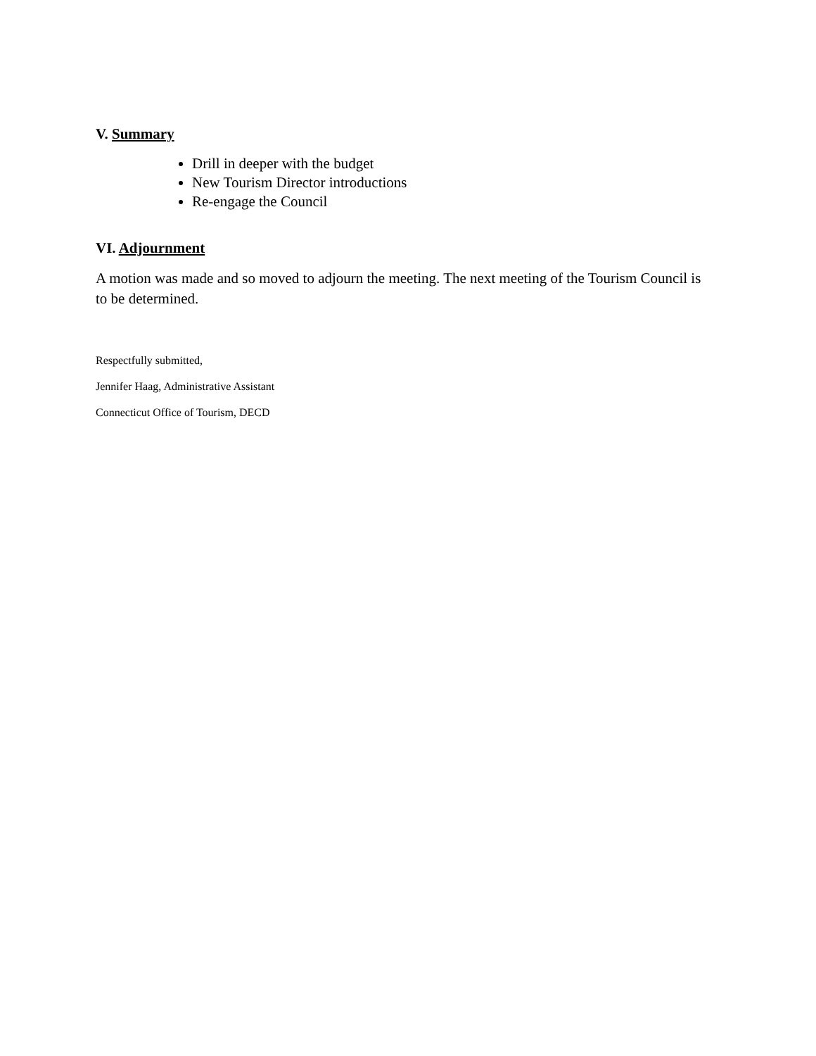V. Summary
Drill in deeper with the budget
New Tourism Director introductions
Re-engage the Council
VI. Adjournment
A motion was made and so moved to adjourn the meeting. The next meeting of the Tourism Council is to be determined.
Respectfully submitted,
Jennifer Haag, Administrative Assistant
Connecticut Office of Tourism, DECD